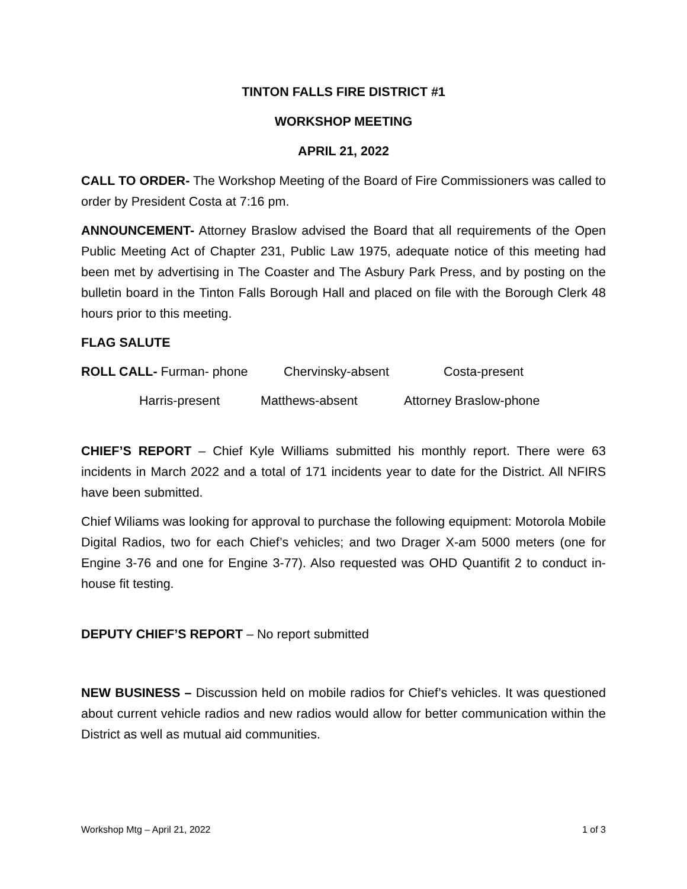TINTON FALLS FIRE DISTRICT #1
WORKSHOP MEETING
APRIL 21, 2022
CALL TO ORDER- The Workshop Meeting of the Board of Fire Commissioners was called to order by President Costa at 7:16 pm.
ANNOUNCEMENT- Attorney Braslow advised the Board that all requirements of the Open Public Meeting Act of Chapter 231, Public Law 1975, adequate notice of this meeting had been met by advertising in The Coaster and The Asbury Park Press, and by posting on the bulletin board in the Tinton Falls Borough Hall and placed on file with the Borough Clerk 48 hours prior to this meeting.
FLAG SALUTE
ROLL CALL- Furman- phone Chervinsky-absent Costa-present
Harris-present Matthews-absent Attorney Braslow-phone
CHIEF’S REPORT – Chief Kyle Williams submitted his monthly report. There were 63 incidents in March 2022 and a total of 171 incidents year to date for the District. All NFIRS have been submitted.
Chief Wiliams was looking for approval to purchase the following equipment: Motorola Mobile Digital Radios, two for each Chief’s vehicles; and two Drager X-am 5000 meters (one for Engine 3-76 and one for Engine 3-77). Also requested was OHD Quantifit 2 to conduct in-house fit testing.
DEPUTY CHIEF’S REPORT – No report submitted
NEW BUSINESS – Discussion held on mobile radios for Chief’s vehicles. It was questioned about current vehicle radios and new radios would allow for better communication within the District as well as mutual aid communities.
Workshop Mtg – April 21, 2022 1 of 3